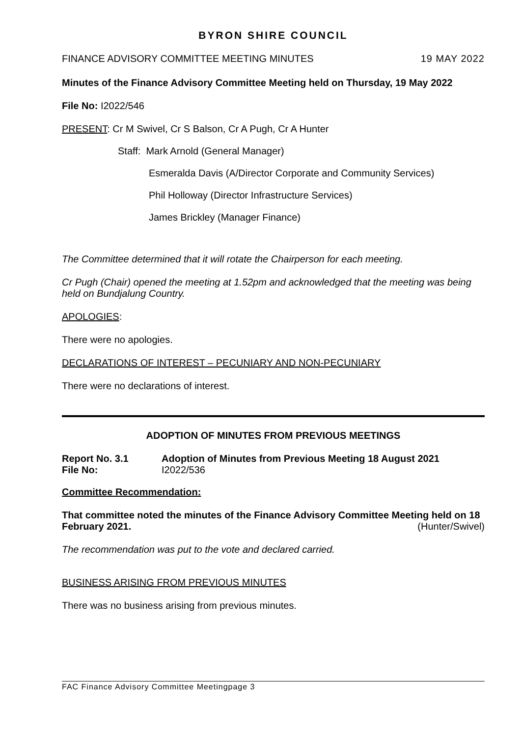BYRON SHIRE COUNCIL
FINANCE ADVISORY COMMITTEE MEETING MINUTES 19 MAY 2022
Minutes of the Finance Advisory Committee Meeting held on Thursday, 19 May 2022
File No: I2022/546
PRESENT: Cr M Swivel, Cr S Balson, Cr A Pugh, Cr A Hunter
Staff: Mark Arnold (General Manager)
Esmeralda Davis (A/Director Corporate and Community Services)
Phil Holloway (Director Infrastructure Services)
James Brickley (Manager Finance)
The Committee determined that it will rotate the Chairperson for each meeting.
Cr Pugh (Chair) opened the meeting at 1.52pm and acknowledged that the meeting was being held on Bundjalung Country.
APOLOGIES:
There were no apologies.
DECLARATIONS OF INTEREST – PECUNIARY AND NON-PECUNIARY
There were no declarations of interest.
ADOPTION OF MINUTES FROM PREVIOUS MEETINGS
Report No. 3.1 Adoption of Minutes from Previous Meeting 18 August 2021
File No: I2022/536
Committee Recommendation:
That committee noted the minutes of the Finance Advisory Committee Meeting held on 18 February 2021. (Hunter/Swivel)
The recommendation was put to the vote and declared carried.
BUSINESS ARISING FROM PREVIOUS MINUTES
There was no business arising from previous minutes.
FAC Finance Advisory Committee Meetingpage 3